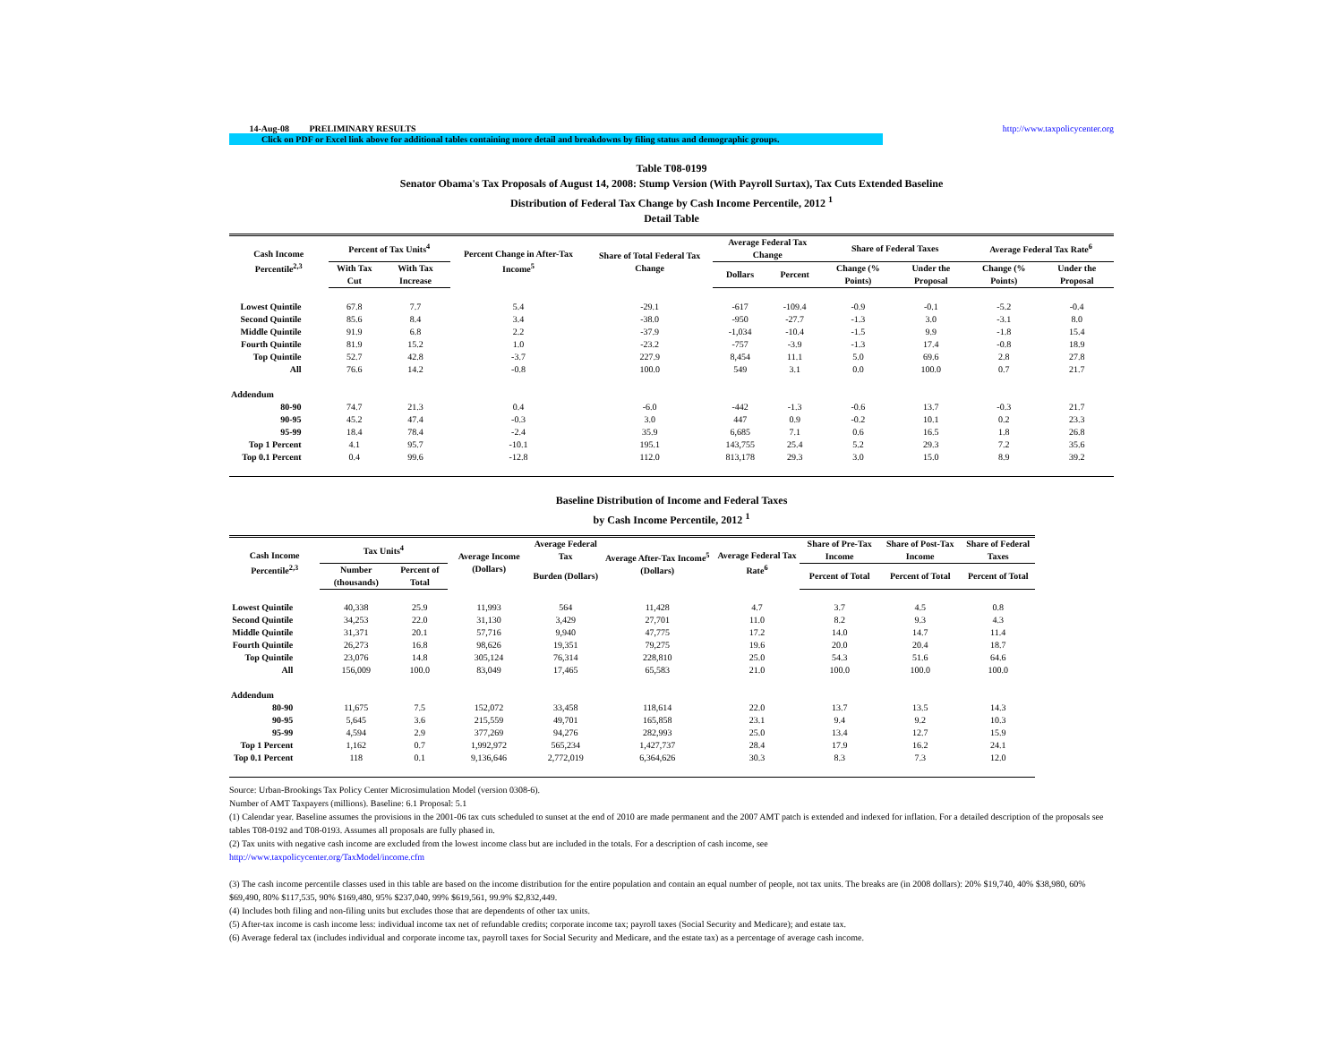14-Aug-08 PRELIMINARY RESULTS http://www.taxpolicycenter.org
Click on PDF or Excel link above for additional tables containing more detail and breakdowns by filing status and demographic groups.
Table T08-0199
Senator Obama's Tax Proposals of August 14, 2008: Stump Version (With Payroll Surtax), Tax Cuts Extended Baseline
Distribution of Federal Tax Change by Cash Income Percentile, 2012 <sup>1</sup>
Detail Table
| Cash Income Percentile<sup>2,3</sup> | Percent of Tax Units<sup>4</sup> | | Percent Change in After-Tax Income<sup>5</sup> | Share of Total Federal Tax Change | Average Federal Tax Change | | Share of Federal Taxes | | Average Federal Tax Rate<sup>6</sup> | |
| --- | --- | --- | --- | --- | --- | --- | --- | --- | --- | --- |
| | With Tax Cut | With Tax Increase | | | Dollars | Percent | Change (% Points) | Under the Proposal | Change (% Points) | Under the Proposal |
| Lowest Quintile | 67.8 | 7.7 | 5.4 | -29.1 | -617 | -109.4 | -0.9 | -0.1 | -5.2 | -0.4 |
| Second Quintile | 85.6 | 8.4 | 3.4 | -38.0 | -950 | -27.7 | -1.3 | 3.0 | -3.1 | 8.0 |
| Middle Quintile | 91.9 | 6.8 | 2.2 | -37.9 | -1,034 | -10.4 | -1.5 | 9.9 | -1.8 | 15.4 |
| Fourth Quintile | 81.9 | 15.2 | 1.0 | -23.2 | -757 | -3.9 | -1.3 | 17.4 | -0.8 | 18.9 |
| Top Quintile | 52.7 | 42.8 | -3.7 | 227.9 | 8,454 | 11.1 | 5.0 | 69.6 | 2.8 | 27.8 |
| All | 76.6 | 14.2 | -0.8 | 100.0 | 549 | 3.1 | 0.0 | 100.0 | 0.7 | 21.7 |
| Addendum | | | | | | | | | | |
| 80-90 | 74.7 | 21.3 | 0.4 | -6.0 | -442 | -1.3 | -0.6 | 13.7 | -0.3 | 21.7 |
| 90-95 | 45.2 | 47.4 | -0.3 | 3.0 | 447 | 0.9 | -0.2 | 10.1 | 0.2 | 23.3 |
| 95-99 | 18.4 | 78.4 | -2.4 | 35.9 | 6,685 | 7.1 | 0.6 | 16.5 | 1.8 | 26.8 |
| Top 1 Percent | 4.1 | 95.7 | -10.1 | 195.1 | 143,755 | 25.4 | 5.2 | 29.3 | 7.2 | 35.6 |
| Top 0.1 Percent | 0.4 | 99.6 | -12.8 | 112.0 | 813,178 | 29.3 | 3.0 | 15.0 | 8.9 | 39.2 |
Baseline Distribution of Income and Federal Taxes
by Cash Income Percentile, 2012 <sup>1</sup>
| Cash Income Percentile<sup>2,3</sup> | Tax Units<sup>4</sup> | | Average Income (Dollars) | Average Federal Tax | Average After-Tax Income<sup>5</sup> (Dollars) | Average Federal Tax Rate<sup>6</sup> | Share of Pre-Tax Income | Share of Post-Tax Income | Share of Federal Taxes |
| --- | --- | --- | --- | --- | --- | --- | --- | --- | --- |
| | Number (thousands) | Percent of Total | | Burden (Dollars) | | | Percent of Total | Percent of Total | Percent of Total |
| Lowest Quintile | 40,338 | 25.9 | 11,993 | 564 | 11,428 | 4.7 | 3.7 | 4.5 | 0.8 |
| Second Quintile | 34,253 | 22.0 | 31,130 | 3,429 | 27,701 | 11.0 | 8.2 | 9.3 | 4.3 |
| Middle Quintile | 31,371 | 20.1 | 57,716 | 9,940 | 47,775 | 17.2 | 14.0 | 14.7 | 11.4 |
| Fourth Quintile | 26,273 | 16.8 | 98,626 | 19,351 | 79,275 | 19.6 | 20.0 | 20.4 | 18.7 |
| Top Quintile | 23,076 | 14.8 | 305,124 | 76,314 | 228,810 | 25.0 | 54.3 | 51.6 | 64.6 |
| All | 156,009 | 100.0 | 83,049 | 17,465 | 65,583 | 21.0 | 100.0 | 100.0 | 100.0 |
| Addendum | | | | | | | | | |
| 80-90 | 11,675 | 7.5 | 152,072 | 33,458 | 118,614 | 22.0 | 13.7 | 13.5 | 14.3 |
| 90-95 | 5,645 | 3.6 | 215,559 | 49,701 | 165,858 | 23.1 | 9.4 | 9.2 | 10.3 |
| 95-99 | 4,594 | 2.9 | 377,269 | 94,276 | 282,993 | 25.0 | 13.4 | 12.7 | 15.9 |
| Top 1 Percent | 1,162 | 0.7 | 1,992,972 | 565,234 | 1,427,737 | 28.4 | 17.9 | 16.2 | 24.1 |
| Top 0.1 Percent | 118 | 0.1 | 9,136,646 | 2,772,019 | 6,364,626 | 30.3 | 8.3 | 7.3 | 12.0 |
Source: Urban-Brookings Tax Policy Center Microsimulation Model (version 0308-6).
Number of AMT Taxpayers (millions). Baseline: 6.1 Proposal: 5.1
(1) Calendar year. Baseline assumes the provisions in the 2001-06 tax cuts scheduled to sunset at the end of 2010 are made permanent and the 2007 AMT patch is extended and indexed for inflation. For a detailed description of the proposals see tables T08-0192 and T08-0193. Assumes all proposals are fully phased in.
(2) Tax units with negative cash income are excluded from the lowest income class but are included in the totals. For a description of cash income, see
http://www.taxpolicycenter.org/TaxModel/income.cfm
(3) The cash income percentile classes used in this table are based on the income distribution for the entire population and contain an equal number of people, not tax units. The breaks are (in 2008 dollars): 20% $19,740, 40% $38,980, 60% $69,490, 80% $117,535, 90% $169,480, 95% $237,040, 99% $619,561, 99.9% $2,832,449.
(4) Includes both filing and non-filing units but excludes those that are dependents of other tax units.
(5) After-tax income is cash income less: individual income tax net of refundable credits; corporate income tax; payroll taxes (Social Security and Medicare); and estate tax.
(6) Average federal tax (includes individual and corporate income tax, payroll taxes for Social Security and Medicare, and the estate tax) as a percentage of average cash income.